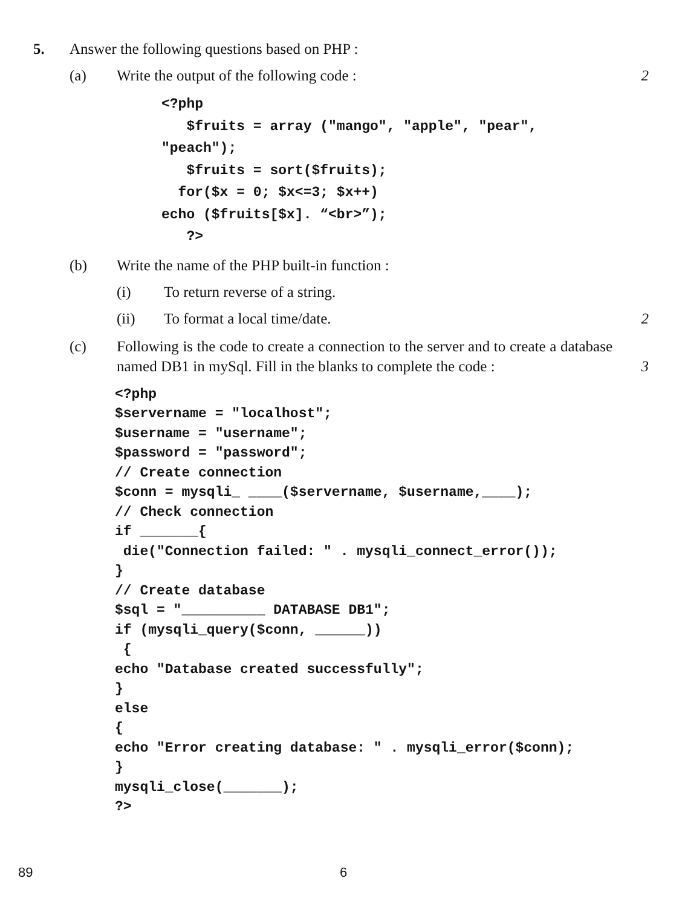5. Answer the following questions based on PHP :
(a) Write the output of the following code :
2
<?php
   $fruits = array ("mango", "apple", "pear",
"peach");
   $fruits = sort($fruits);
  for($x = 0; $x<=3; $x++)
echo ($fruits[$x]. “<br>”);
   ?>
(b) Write the name of the PHP built-in function :
(i) To return reverse of a string.
(ii) To format a local time/date. 2
(c) Following is the code to create a connection to the server and to create a database named DB1 in mySql. Fill in the blanks to complete the code :
3
<?php
$servername = "localhost";
$username = "username";
$password = "password";
// Create connection
$conn = mysqli_ ____($servername, $username,____);
// Check connection
if _______{
 die("Connection failed: " . mysqli_connect_error());
}
// Create database
$sql = "__________ DATABASE DB1";
if (mysqli_query($conn, ______))
 {
echo "Database created successfully";
}
else
{
echo "Error creating database: " . mysqli_error($conn);
}
mysqli_close(_______);
?>
89 6